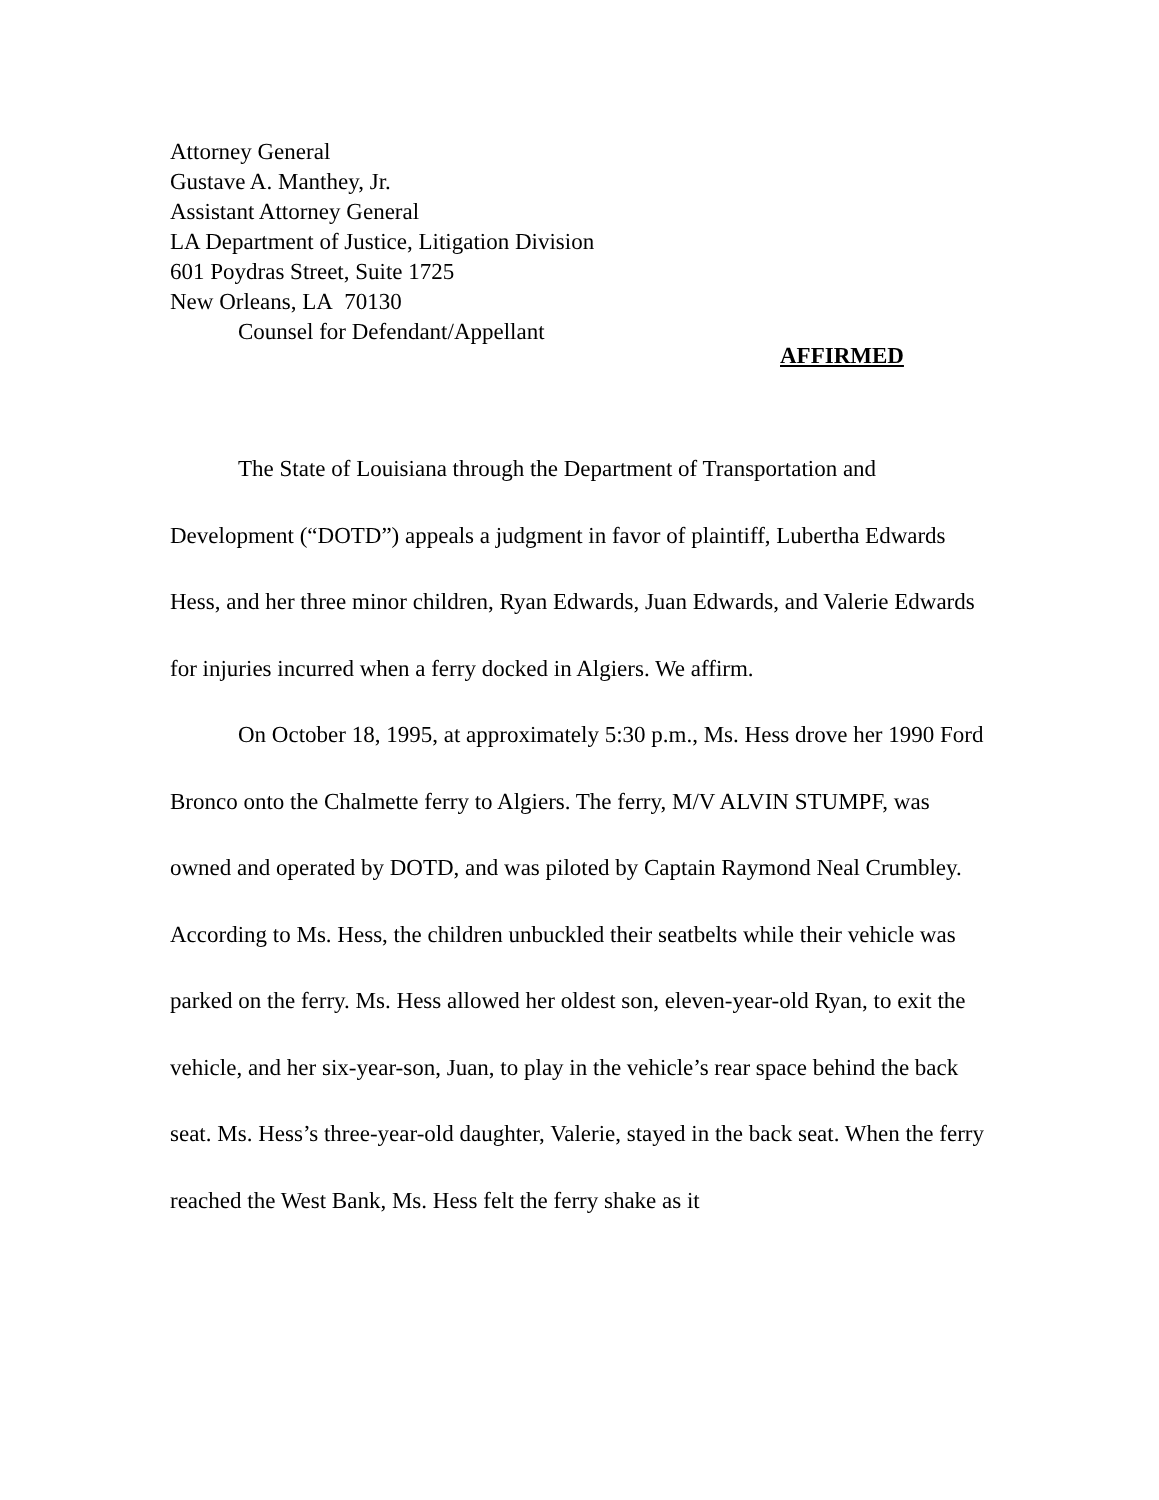Attorney General
Gustave A. Manthey, Jr.
Assistant Attorney General
LA Department of Justice, Litigation Division
601 Poydras Street, Suite 1725
New Orleans, LA 70130
Counsel for Defendant/Appellant
AFFIRMED
The State of Louisiana through the Department of Transportation and Development (“DOTD”) appeals a judgment in favor of plaintiff, Lubertha Edwards Hess, and her three minor children, Ryan Edwards, Juan Edwards, and Valerie Edwards for injuries incurred when a ferry docked in Algiers. We affirm.
On October 18, 1995, at approximately 5:30 p.m., Ms. Hess drove her 1990 Ford Bronco onto the Chalmette ferry to Algiers. The ferry, M/V ALVIN STUMPF, was owned and operated by DOTD, and was piloted by Captain Raymond Neal Crumbley. According to Ms. Hess, the children unbuckled their seatbelts while their vehicle was parked on the ferry. Ms. Hess allowed her oldest son, eleven-year-old Ryan, to exit the vehicle, and her six-year-son, Juan, to play in the vehicle’s rear space behind the back seat. Ms. Hess’s three-year-old daughter, Valerie, stayed in the back seat. When the ferry reached the West Bank, Ms. Hess felt the ferry shake as it